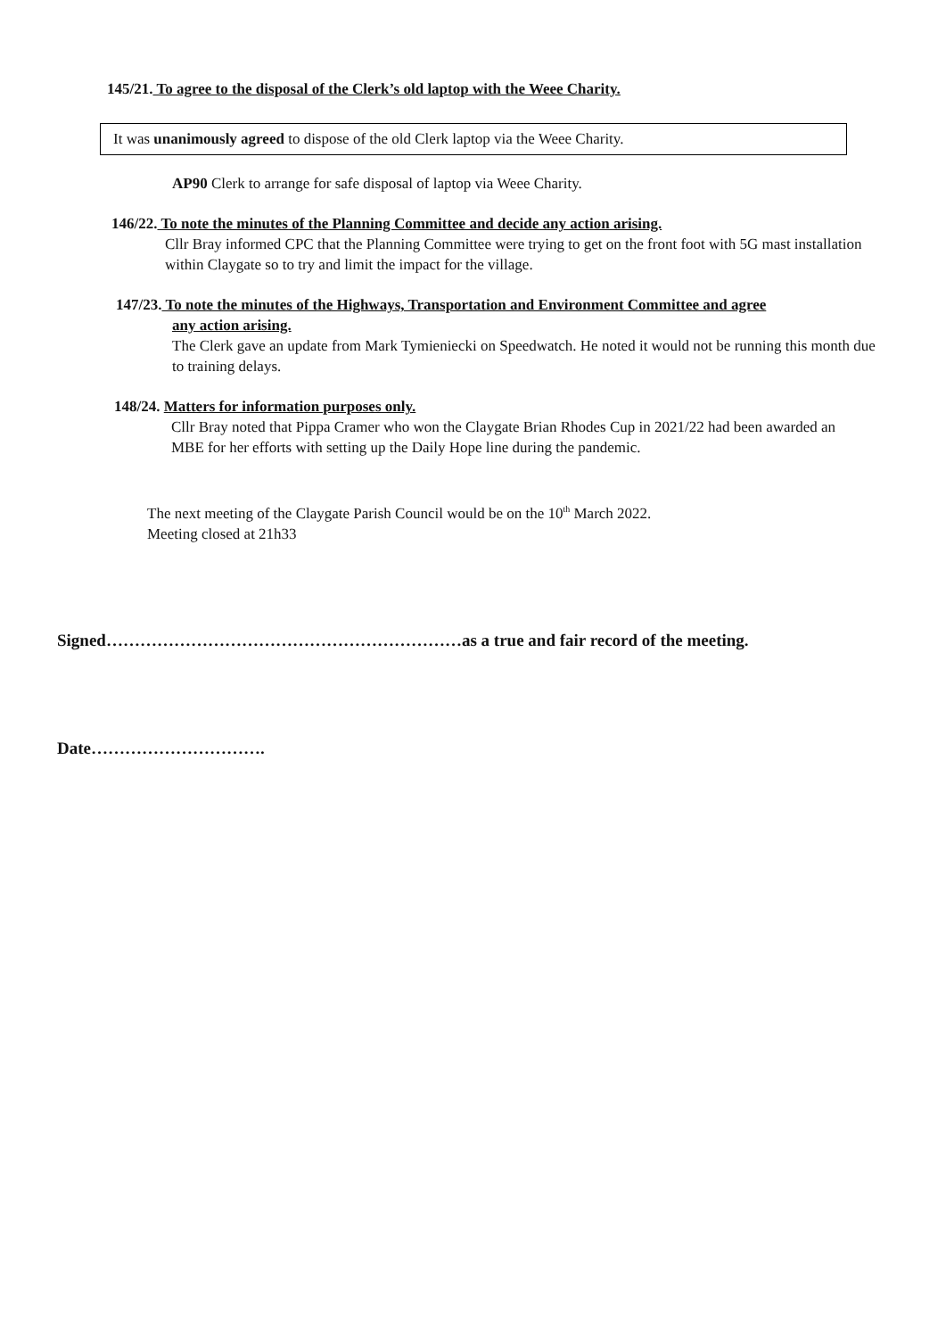145/21. To agree to the disposal of the Clerk’s old laptop with the Weee Charity.
It was unanimously agreed to dispose of the old Clerk laptop via the Weee Charity.
AP90 Clerk to arrange for safe disposal of laptop via Weee Charity.
146/22. To note the minutes of the Planning Committee and decide any action arising.
Cllr Bray informed CPC that the Planning Committee were trying to get on the front foot with 5G mast installation within Claygate so to try and limit the impact for the village.
147/23. To note the minutes of the Highways, Transportation and Environment Committee and agree
any action arising.
The Clerk gave an update from Mark Tymieniecki on Speedwatch. He noted it would not be running this month due to training delays.
148/24. Matters for information purposes only.
Cllr Bray noted that Pippa Cramer who won the Claygate Brian Rhodes Cup in 2021/22 had been awarded an MBE for her efforts with setting up the Daily Hope line during the pandemic.
The next meeting of the Claygate Parish Council would be on the 10<sup>th</sup> March 2022.
Meeting closed at 21h33
Signed………………………………………………………as a true and fair record of the meeting.
Date………………………….